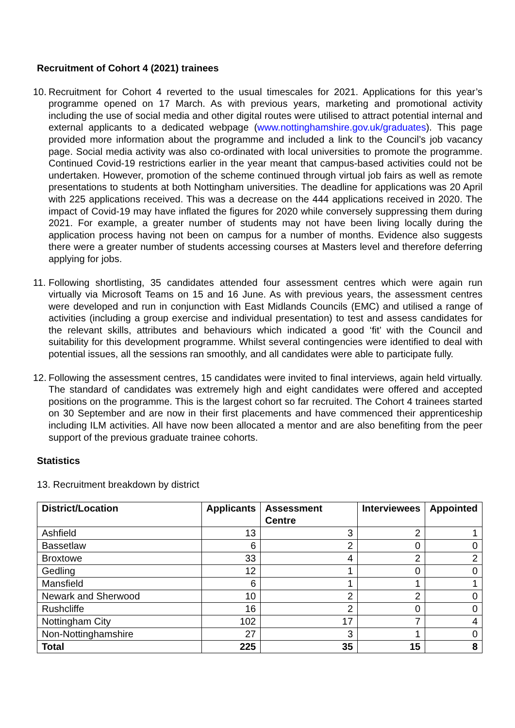Recruitment of Cohort 4 (2021) trainees
10. Recruitment for Cohort 4 reverted to the usual timescales for 2021. Applications for this year’s programme opened on 17 March. As with previous years, marketing and promotional activity including the use of social media and other digital routes were utilised to attract potential internal and external applicants to a dedicated webpage (www.nottinghamshire.gov.uk/graduates). This page provided more information about the programme and included a link to the Council’s job vacancy page. Social media activity was also co-ordinated with local universities to promote the programme. Continued Covid-19 restrictions earlier in the year meant that campus-based activities could not be undertaken. However, promotion of the scheme continued through virtual job fairs as well as remote presentations to students at both Nottingham universities. The deadline for applications was 20 April with 225 applications received. This was a decrease on the 444 applications received in 2020. The impact of Covid-19 may have inflated the figures for 2020 while conversely suppressing them during 2021. For example, a greater number of students may not have been living locally during the application process having not been on campus for a number of months. Evidence also suggests there were a greater number of students accessing courses at Masters level and therefore deferring applying for jobs.
11. Following shortlisting, 35 candidates attended four assessment centres which were again run virtually via Microsoft Teams on 15 and 16 June. As with previous years, the assessment centres were developed and run in conjunction with East Midlands Councils (EMC) and utilised a range of activities (including a group exercise and individual presentation) to test and assess candidates for the relevant skills, attributes and behaviours which indicated a good ‘fit’ with the Council and suitability for this development programme. Whilst several contingencies were identified to deal with potential issues, all the sessions ran smoothly, and all candidates were able to participate fully.
12. Following the assessment centres, 15 candidates were invited to final interviews, again held virtually. The standard of candidates was extremely high and eight candidates were offered and accepted positions on the programme. This is the largest cohort so far recruited. The Cohort 4 trainees started on 30 September and are now in their first placements and have commenced their apprenticeship including ILM activities. All have now been allocated a mentor and are also benefiting from the peer support of the previous graduate trainee cohorts.
Statistics
13. Recruitment breakdown by district
| District/Location | Applicants | Assessment Centre | Interviewees | Appointed |
| --- | --- | --- | --- | --- |
| Ashfield | 13 | 3 | 2 | 1 |
| Bassetlaw | 6 | 2 | 0 | 0 |
| Broxtowe | 33 | 4 | 2 | 2 |
| Gedling | 12 | 1 | 0 | 0 |
| Mansfield | 6 | 1 | 1 | 1 |
| Newark and Sherwood | 10 | 2 | 2 | 0 |
| Rushcliffe | 16 | 2 | 0 | 0 |
| Nottingham City | 102 | 17 | 7 | 4 |
| Non-Nottinghamshire | 27 | 3 | 1 | 0 |
| Total | 225 | 35 | 15 | 8 |